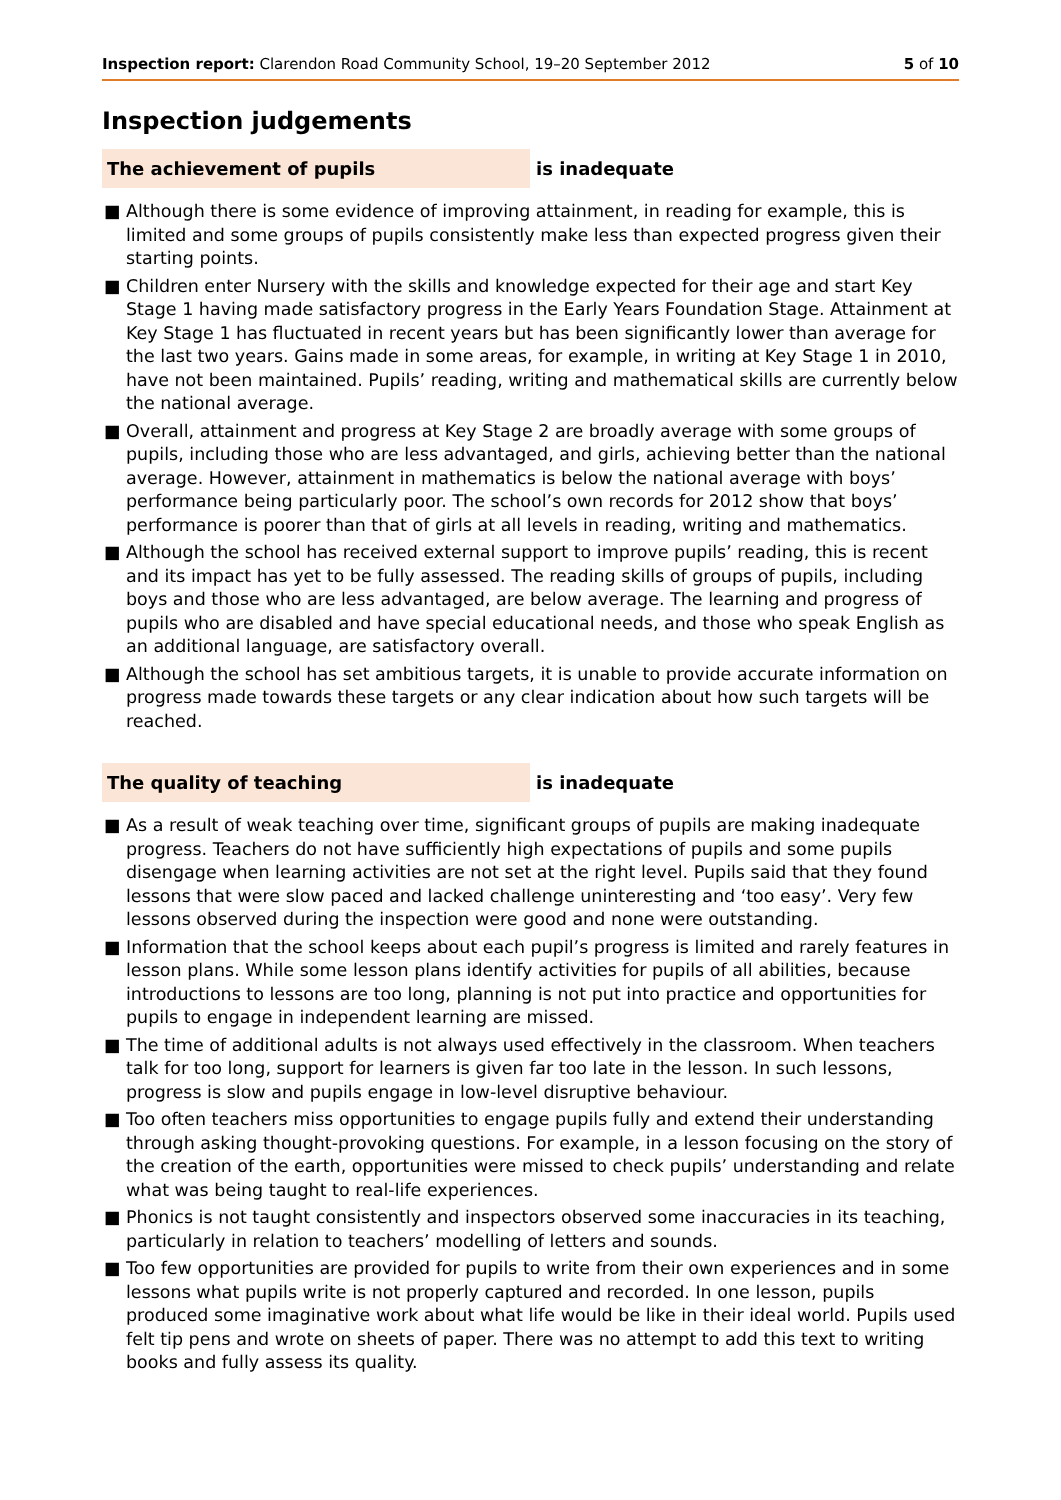Inspection report: Clarendon Road Community School, 19–20 September 2012
5 of 10
Inspection judgements
The achievement of pupils is inadequate
■ Although there is some evidence of improving attainment, in reading for example, this is limited and some groups of pupils consistently make less than expected progress given their starting points.
■ Children enter Nursery with the skills and knowledge expected for their age and start Key Stage 1 having made satisfactory progress in the Early Years Foundation Stage. Attainment at Key Stage 1 has fluctuated in recent years but has been significantly lower than average for the last two years. Gains made in some areas, for example, in writing at Key Stage 1 in 2010, have not been maintained. Pupils’ reading, writing and mathematical skills are currently below the national average.
■ Overall, attainment and progress at Key Stage 2 are broadly average with some groups of pupils, including those who are less advantaged, and girls, achieving better than the national average. However, attainment in mathematics is below the national average with boys’ performance being particularly poor. The school’s own records for 2012 show that boys’ performance is poorer than that of girls at all levels in reading, writing and mathematics.
■ Although the school has received external support to improve pupils’ reading, this is recent and its impact has yet to be fully assessed. The reading skills of groups of pupils, including boys and those who are less advantaged, are below average. The learning and progress of pupils who are disabled and have special educational needs, and those who speak English as an additional language, are satisfactory overall.
■ Although the school has set ambitious targets, it is unable to provide accurate information on progress made towards these targets or any clear indication about how such targets will be reached.
The quality of teaching is inadequate
■ As a result of weak teaching over time, significant groups of pupils are making inadequate progress. Teachers do not have sufficiently high expectations of pupils and some pupils disengage when learning activities are not set at the right level. Pupils said that they found lessons that were slow paced and lacked challenge uninteresting and ‘too easy’. Very few lessons observed during the inspection were good and none were outstanding.
■ Information that the school keeps about each pupil’s progress is limited and rarely features in lesson plans. While some lesson plans identify activities for pupils of all abilities, because introductions to lessons are too long, planning is not put into practice and opportunities for pupils to engage in independent learning are missed.
■ The time of additional adults is not always used effectively in the classroom. When teachers talk for too long, support for learners is given far too late in the lesson. In such lessons, progress is slow and pupils engage in low-level disruptive behaviour.
■ Too often teachers miss opportunities to engage pupils fully and extend their understanding through asking thought-provoking questions. For example, in a lesson focusing on the story of the creation of the earth, opportunities were missed to check pupils’ understanding and relate what was being taught to real-life experiences.
■ Phonics is not taught consistently and inspectors observed some inaccuracies in its teaching, particularly in relation to teachers’ modelling of letters and sounds.
■ Too few opportunities are provided for pupils to write from their own experiences and in some lessons what pupils write is not properly captured and recorded. In one lesson, pupils produced some imaginative work about what life would be like in their ideal world. Pupils used felt tip pens and wrote on sheets of paper. There was no attempt to add this text to writing books and fully assess its quality.